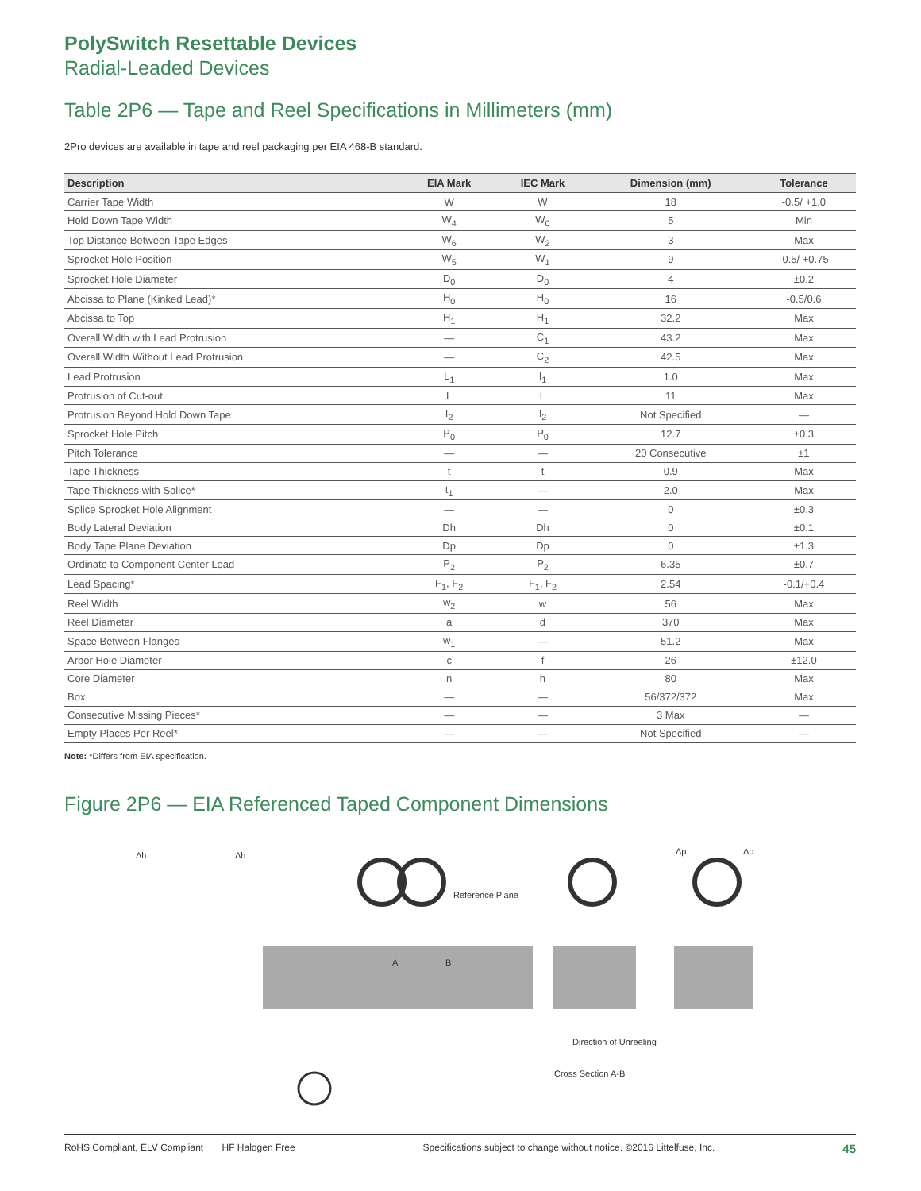PolySwitch Resettable Devices
Radial-Leaded Devices
Table 2P6 — Tape and Reel Specifications in Millimeters (mm)
2Pro devices are available in tape and reel packaging per EIA 468-B standard.
| Description | EIA Mark | IEC Mark | Dimension (mm) | Tolerance |
| --- | --- | --- | --- | --- |
| Carrier Tape Width | W | W | 18 | -0.5/ +1.0 |
| Hold Down Tape Width | W<sub>4</sub> | W<sub>0</sub> | 5 | Min |
| Top Distance Between Tape Edges | W<sub>6</sub> | W<sub>2</sub> | 3 | Max |
| Sprocket Hole Position | W<sub>5</sub> | W<sub>1</sub> | 9 | -0.5/ +0.75 |
| Sprocket Hole Diameter | D<sub>0</sub> | D<sub>0</sub> | 4 | ±0.2 |
| Abcissa to Plane (Kinked Lead)* | H<sub>0</sub> | H<sub>0</sub> | 16 | -0.5/0.6 |
| Abcissa to Top | H<sub>1</sub> | H<sub>1</sub> | 32.2 | Max |
| Overall Width with Lead Protrusion | — | C<sub>1</sub> | 43.2 | Max |
| Overall Width Without Lead Protrusion | — | C<sub>2</sub> | 42.5 | Max |
| Lead Protrusion | L<sub>1</sub> | I<sub>1</sub> | 1.0 | Max |
| Protrusion of Cut-out | L | L | 11 | Max |
| Protrusion Beyond Hold Down Tape | I<sub>2</sub> | I<sub>2</sub> | Not Specified | — |
| Sprocket Hole Pitch | P<sub>0</sub> | P<sub>0</sub> | 12.7 | ±0.3 |
| Pitch Tolerance | — | — | 20 Consecutive | ±1 |
| Tape Thickness | t | t | 0.9 | Max |
| Tape Thickness with Splice* | t<sub>1</sub> | — | 2.0 | Max |
| Splice Sprocket Hole Alignment | — | — | 0 | ±0.3 |
| Body Lateral Deviation | Dh | Dh | 0 | ±0.1 |
| Body Tape Plane Deviation | Dp | Dp | 0 | ±1.3 |
| Ordinate to Component Center Lead | P<sub>2</sub> | P<sub>2</sub> | 6.35 | ±0.7 |
| Lead Spacing* | F<sub>1</sub>, F<sub>2</sub> | F<sub>1</sub>, F<sub>2</sub> | 2.54 | -0.1/+0.4 |
| Reel Width | w<sub>2</sub> | w | 56 | Max |
| Reel Diameter | a | d | 370 | Max |
| Space Between Flanges | w<sub>1</sub> | — | 51.2 | Max |
| Arbor Hole Diameter | c | f | 26 | ±12.0 |
| Core Diameter | n | h | 80 | Max |
| Box | — | — | 56/372/372 | Max |
| Consecutive Missing Pieces* | — | — | 3 Max | — |
| Empty Places Per Reel* | — | — | Not Specified | — |
Note: *Differs from EIA specification.
Figure 2P6 — EIA Referenced Taped Component Dimensions
Δh
Δh
Δp
Δp
Reference Plane
Direction of Unreeling
Cross Section A-B
A
B
RoHS Compliant, ELV Compliant HF Halogen Free Specifications subject to change without notice. ©2016 Littelfuse, Inc. 45